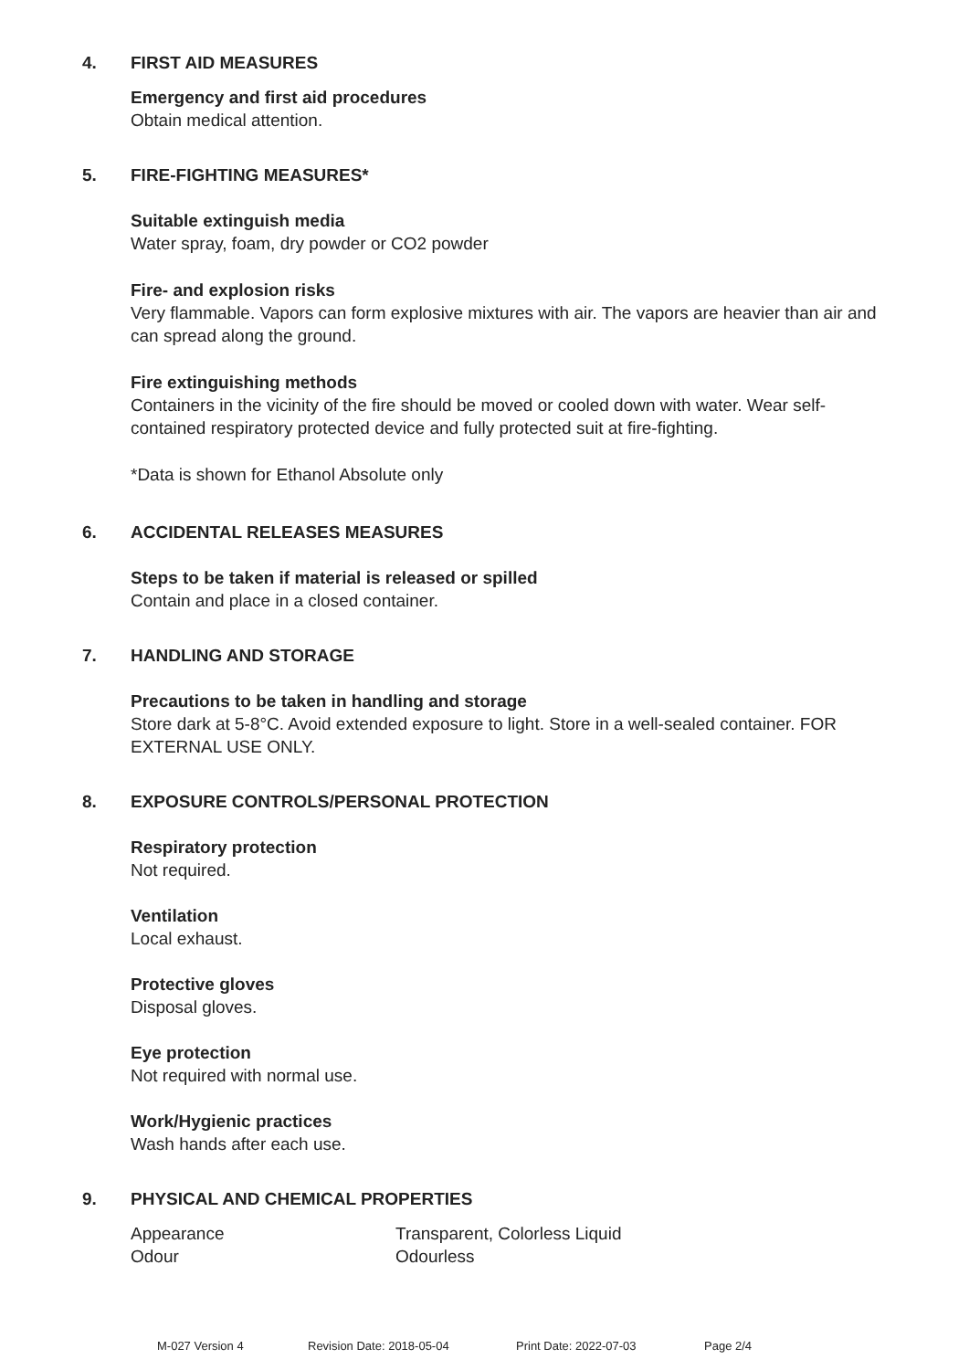4. FIRST AID MEASURES
Emergency and first aid procedures
Obtain medical attention.
5. FIRE-FIGHTING MEASURES*
Suitable extinguish media
Water spray, foam, dry powder or CO2 powder
Fire- and explosion risks
Very flammable. Vapors can form explosive mixtures with air. The vapors are heavier than air and can spread along the ground.
Fire extinguishing methods
Containers in the vicinity of the fire should be moved or cooled down with water. Wear self-contained respiratory protected device and fully protected suit at fire-fighting.
*Data is shown for Ethanol Absolute only
6. ACCIDENTAL RELEASES MEASURES
Steps to be taken if material is released or spilled
Contain and place in a closed container.
7. HANDLING AND STORAGE
Precautions to be taken in handling and storage
Store dark at 5-8°C. Avoid extended exposure to light. Store in a well-sealed container. FOR EXTERNAL USE ONLY.
8. EXPOSURE CONTROLS/PERSONAL PROTECTION
Respiratory protection
Not required.
Ventilation
Local exhaust.
Protective gloves
Disposal gloves.
Eye protection
Not required with normal use.
Work/Hygienic practices
Wash hands after each use.
9. PHYSICAL AND CHEMICAL PROPERTIES
| Appearance | Transparent, Colorless Liquid |
| Odour | Odourless |
M-027 Version 4 Revision Date: 2018-05-04 Print Date: 2022-07-03 Page 2/4